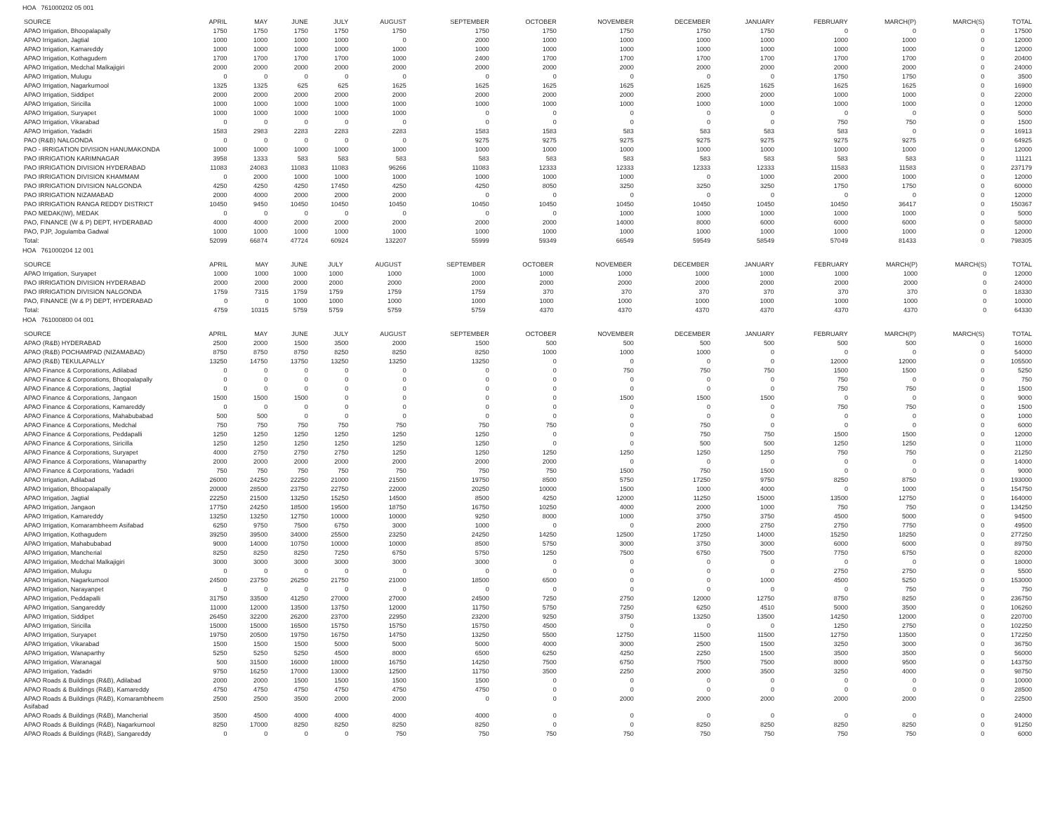HOA 761000202 05 001
| SOURCE | APRIL | MAY | JUNE | JULY | AUGUST | SEPTEMBER | OCTOBER | NOVEMBER | DECEMBER | JANUARY | FEBRUARY | MARCH(P) | MARCH(S) | TOTAL |
| --- | --- | --- | --- | --- | --- | --- | --- | --- | --- | --- | --- | --- | --- | --- |
| APAO Irrigation, Bhoopalapally | 1750 | 1750 | 1750 | 1750 | 1750 | 1750 | 1750 | 1750 | 1750 | 1750 | 0 | 0 | 0 | 17500 |
| APAO Irrigation, Jagtial | 1000 | 1000 | 1000 | 1000 | 0 | 2000 | 1000 | 1000 | 1000 | 1000 | 1000 | 1000 | 0 | 12000 |
| APAO Irrigation, Kamareddy | 1000 | 1000 | 1000 | 1000 | 1000 | 1000 | 1000 | 1000 | 1000 | 1000 | 1000 | 1000 | 0 | 12000 |
| APAO Irrigation, Kothagudem | 1700 | 1700 | 1700 | 1700 | 1000 | 2400 | 1700 | 1700 | 1700 | 1700 | 1700 | 1700 | 0 | 20400 |
| APAO Irrigation, Medchal Malkajigiri | 2000 | 2000 | 2000 | 2000 | 2000 | 2000 | 2000 | 2000 | 2000 | 2000 | 2000 | 2000 | 0 | 24000 |
| APAO Irrigation, Mulugu | 0 | 0 | 0 | 0 | 0 | 0 | 0 | 0 | 0 | 0 | 1750 | 1750 | 0 | 3500 |
| APAO Irrigation, Nagarkurnool | 1325 | 1325 | 625 | 625 | 1625 | 1625 | 1625 | 1625 | 1625 | 1625 | 1625 | 1625 | 0 | 16900 |
| APAO Irrigation, Siddipet | 2000 | 2000 | 2000 | 2000 | 2000 | 2000 | 2000 | 2000 | 2000 | 2000 | 1000 | 1000 | 0 | 22000 |
| APAO Irrigation, Siricilla | 1000 | 1000 | 1000 | 1000 | 1000 | 1000 | 1000 | 1000 | 1000 | 1000 | 1000 | 1000 | 0 | 12000 |
| APAO Irrigation, Suryapet | 1000 | 1000 | 1000 | 1000 | 1000 | 0 | 0 | 0 | 0 | 0 | 0 | 0 | 0 | 5000 |
| APAO Irrigation, Vikarabad | 0 | 0 | 0 | 0 | 0 | 0 | 0 | 0 | 0 | 0 | 750 | 750 | 0 | 1500 |
| APAO Irrigation, Yadadri | 1583 | 2983 | 2283 | 2283 | 2283 | 1583 | 1583 | 583 | 583 | 583 | 583 | 0 | 0 | 16913 |
| PAO (R&B) NALGONDA | 0 | 0 | 0 | 0 | 0 | 9275 | 9275 | 9275 | 9275 | 9275 | 9275 | 9275 | 0 | 64925 |
| PAO - IRRIGATION DIVISION HANUMAKONDA | 1000 | 1000 | 1000 | 1000 | 1000 | 1000 | 1000 | 1000 | 1000 | 1000 | 1000 | 1000 | 0 | 12000 |
| PAO IRRIGATION KARIMNAGAR | 3958 | 1333 | 583 | 583 | 583 | 583 | 583 | 583 | 583 | 583 | 583 | 583 | 0 | 11121 |
| PAO IRRIGATION DIVISION HYDERABAD | 11083 | 24083 | 11083 | 11083 | 96266 | 11083 | 12333 | 12333 | 12333 | 12333 | 11583 | 11583 | 0 | 237179 |
| PAO IRRIGATION DIVISION KHAMMAM | 0 | 2000 | 1000 | 1000 | 1000 | 1000 | 1000 | 1000 | 0 | 1000 | 2000 | 1000 | 0 | 12000 |
| PAO IRRIGATION DIVISION NALGONDA | 4250 | 4250 | 4250 | 17450 | 4250 | 4250 | 8050 | 3250 | 3250 | 3250 | 1750 | 1750 | 0 | 60000 |
| PAO IRRIGATION NIZAMABAD | 2000 | 4000 | 2000 | 2000 | 2000 | 0 | 0 | 0 | 0 | 0 | 0 | 0 | 0 | 12000 |
| PAO IRRIGATION RANGA REDDY DISTRICT | 10450 | 9450 | 10450 | 10450 | 10450 | 10450 | 10450 | 10450 | 10450 | 10450 | 10450 | 36417 | 0 | 150367 |
| PAO MEDAK(IW), MEDAK | 0 | 0 | 0 | 0 | 0 | 0 | 0 | 1000 | 1000 | 1000 | 1000 | 1000 | 0 | 5000 |
| PAO, FINANCE (W & P) DEPT, HYDERABAD | 4000 | 4000 | 2000 | 2000 | 2000 | 2000 | 2000 | 14000 | 8000 | 6000 | 6000 | 6000 | 0 | 58000 |
| PAO, PJP, Jogulamba Gadwal | 1000 | 1000 | 1000 | 1000 | 1000 | 1000 | 1000 | 1000 | 1000 | 1000 | 1000 | 1000 | 0 | 12000 |
| Total: | 52099 | 66874 | 47724 | 60924 | 132207 | 55999 | 59349 | 66549 | 59549 | 58549 | 57049 | 81433 | 0 | 798305 |
HOA 761000204 12 001
| SOURCE | APRIL | MAY | JUNE | JULY | AUGUST | SEPTEMBER | OCTOBER | NOVEMBER | DECEMBER | JANUARY | FEBRUARY | MARCH(P) | MARCH(S) | TOTAL |
| --- | --- | --- | --- | --- | --- | --- | --- | --- | --- | --- | --- | --- | --- | --- |
| APAO Irrigation, Suryapet | 1000 | 1000 | 1000 | 1000 | 1000 | 1000 | 1000 | 1000 | 1000 | 1000 | 1000 | 1000 | 0 | 12000 |
| PAO IRRIGATION DIVISION HYDERABAD | 2000 | 2000 | 2000 | 2000 | 2000 | 2000 | 2000 | 2000 | 2000 | 2000 | 2000 | 2000 | 0 | 24000 |
| PAO IRRIGATION DIVISION NALGONDA | 1759 | 7315 | 1759 | 1759 | 1759 | 1759 | 370 | 370 | 370 | 370 | 370 | 370 | 0 | 18330 |
| PAO, FINANCE (W & P) DEPT, HYDERABAD | 0 | 0 | 1000 | 1000 | 1000 | 1000 | 1000 | 1000 | 1000 | 1000 | 1000 | 1000 | 0 | 10000 |
| Total: | 4759 | 10315 | 5759 | 5759 | 5759 | 5759 | 4370 | 4370 | 4370 | 4370 | 4370 | 4370 | 0 | 64330 |
HOA 761000800 04 001
| SOURCE | APRIL | MAY | JUNE | JULY | AUGUST | SEPTEMBER | OCTOBER | NOVEMBER | DECEMBER | JANUARY | FEBRUARY | MARCH(P) | MARCH(S) | TOTAL |
| --- | --- | --- | --- | --- | --- | --- | --- | --- | --- | --- | --- | --- | --- | --- |
| APAO (R&B) HYDERABAD | 2500 | 2000 | 1500 | 3500 | 2000 | 1500 | 500 | 500 | 500 | 500 | 500 | 500 | 0 | 16000 |
| APAO (R&B) POCHAMPAD (NIZAMABAD) | 8750 | 8750 | 8750 | 8250 | 8250 | 8250 | 1000 | 1000 | 1000 | 0 | 0 | 0 | 0 | 54000 |
| APAO (R&B) TEKULAPALLY | 13250 | 14750 | 13750 | 13250 | 13250 | 13250 | 0 | 0 | 0 | 0 | 12000 | 12000 | 0 | 105500 |
| APAO Finance & Corporations, Adilabad | 0 | 0 | 0 | 0 | 0 | 0 | 0 | 750 | 750 | 750 | 1500 | 1500 | 0 | 5250 |
| APAO Finance & Corporations, Bhoopalapally | 0 | 0 | 0 | 0 | 0 | 0 | 0 | 0 | 0 | 0 | 750 | 0 | 0 | 750 |
| APAO Finance & Corporations, Jagtial | 0 | 0 | 0 | 0 | 0 | 0 | 0 | 0 | 0 | 0 | 750 | 750 | 0 | 1500 |
| APAO Finance & Corporations, Jangaon | 1500 | 1500 | 1500 | 0 | 0 | 0 | 0 | 1500 | 1500 | 1500 | 0 | 0 | 0 | 9000 |
| APAO Finance & Corporations, Kamareddy | 0 | 0 | 0 | 0 | 0 | 0 | 0 | 0 | 0 | 0 | 750 | 750 | 0 | 1500 |
| APAO Finance & Corporations, Mahabubabad | 500 | 500 | 0 | 0 | 0 | 0 | 0 | 0 | 0 | 0 | 0 | 0 | 0 | 1000 |
| APAO Finance & Corporations, Medchal | 750 | 750 | 750 | 750 | 750 | 750 | 750 | 0 | 750 | 0 | 0 | 0 | 0 | 6000 |
| APAO Finance & Corporations, Peddapalli | 1250 | 1250 | 1250 | 1250 | 1250 | 1250 | 0 | 0 | 750 | 750 | 1500 | 1500 | 0 | 12000 |
| APAO Finance & Corporations, Siricilla | 1250 | 1250 | 1250 | 1250 | 1250 | 1250 | 0 | 0 | 500 | 500 | 1250 | 1250 | 0 | 11000 |
| APAO Finance & Corporations, Suryapet | 4000 | 2750 | 2750 | 2750 | 1250 | 1250 | 1250 | 1250 | 1250 | 1250 | 750 | 750 | 0 | 21250 |
| APAO Finance & Corporations, Wanaparthy | 2000 | 2000 | 2000 | 2000 | 2000 | 2000 | 2000 | 0 | 0 | 0 | 0 | 0 | 0 | 14000 |
| APAO Finance & Corporations, Yadadri | 750 | 750 | 750 | 750 | 750 | 750 | 750 | 1500 | 750 | 1500 | 0 | 0 | 0 | 9000 |
| APAO Irrigation, Adilabad | 26000 | 24250 | 22250 | 21000 | 21500 | 19750 | 8500 | 5750 | 17250 | 9750 | 8250 | 8750 | 0 | 193000 |
| APAO Irrigation, Bhoopalapally | 20000 | 28500 | 23750 | 22750 | 22000 | 20250 | 10000 | 1500 | 1000 | 4000 | 0 | 1000 | 0 | 154750 |
| APAO Irrigation, Jagtial | 22250 | 21500 | 13250 | 15250 | 14500 | 8500 | 4250 | 12000 | 11250 | 15000 | 13500 | 12750 | 0 | 164000 |
| APAO Irrigation, Jangaon | 17750 | 24250 | 18500 | 19500 | 18750 | 16750 | 10250 | 4000 | 2000 | 1000 | 750 | 750 | 0 | 134250 |
| APAO Irrigation, Kamareddy | 13250 | 13250 | 12750 | 10000 | 10000 | 9250 | 8000 | 1000 | 3750 | 3750 | 4500 | 5000 | 0 | 94500 |
| APAO Irrigation, Komarambheem Asifabad | 6250 | 9750 | 7500 | 6750 | 3000 | 1000 | 0 | 0 | 2000 | 2750 | 2750 | 7750 | 0 | 49500 |
| APAO Irrigation, Kothagudem | 39250 | 39500 | 34000 | 25500 | 23250 | 24250 | 14250 | 12500 | 17250 | 14000 | 15250 | 18250 | 0 | 277250 |
| APAO Irrigation, Mahabubabad | 9000 | 14000 | 10750 | 10000 | 10000 | 8500 | 5750 | 3000 | 3750 | 3000 | 6000 | 6000 | 0 | 89750 |
| APAO Irrigation, Mancherial | 8250 | 8250 | 8250 | 7250 | 6750 | 5750 | 1250 | 7500 | 6750 | 7500 | 7750 | 6750 | 0 | 82000 |
| APAO Irrigation, Medchal Malkajigiri | 3000 | 3000 | 3000 | 3000 | 3000 | 3000 | 0 | 0 | 0 | 0 | 0 | 0 | 0 | 18000 |
| APAO Irrigation, Mulugu | 0 | 0 | 0 | 0 | 0 | 0 | 0 | 0 | 0 | 0 | 2750 | 2750 | 0 | 5500 |
| APAO Irrigation, Nagarkurnool | 24500 | 23750 | 26250 | 21750 | 21000 | 18500 | 6500 | 0 | 0 | 1000 | 4500 | 5250 | 0 | 153000 |
| APAO Irrigation, Narayanpet | 0 | 0 | 0 | 0 | 0 | 0 | 0 | 0 | 0 | 0 | 0 | 750 | 0 | 750 |
| APAO Irrigation, Peddapalli | 31750 | 33500 | 41250 | 27000 | 27000 | 24500 | 7250 | 2750 | 12000 | 12750 | 8750 | 8250 | 0 | 236750 |
| APAO Irrigation, Sangareddy | 11000 | 12000 | 13500 | 13750 | 12000 | 11750 | 5750 | 7250 | 6250 | 4510 | 5000 | 3500 | 0 | 106260 |
| APAO Irrigation, Siddipet | 26450 | 32200 | 26200 | 23700 | 22950 | 23200 | 9250 | 3750 | 13250 | 13500 | 14250 | 12000 | 0 | 220700 |
| APAO Irrigation, Siricilla | 15000 | 15000 | 16500 | 15750 | 15750 | 15750 | 4500 | 0 | 0 | 0 | 1250 | 2750 | 0 | 102250 |
| APAO Irrigation, Suryapet | 19750 | 20500 | 19750 | 16750 | 14750 | 13250 | 5500 | 12750 | 11500 | 11500 | 12750 | 13500 | 0 | 172250 |
| APAO Irrigation, Vikarabad | 1500 | 1500 | 1500 | 5000 | 5000 | 5000 | 4000 | 3000 | 2500 | 1500 | 3250 | 3000 | 0 | 36750 |
| APAO Irrigation, Wanaparthy | 5250 | 5250 | 5250 | 4500 | 8000 | 6500 | 6250 | 4250 | 2250 | 1500 | 3500 | 3500 | 0 | 56000 |
| APAO Irrigation, Waranagal | 500 | 31500 | 16000 | 18000 | 16750 | 14250 | 7500 | 6750 | 7500 | 7500 | 8000 | 9500 | 0 | 143750 |
| APAO Irrigation, Yadadri | 9750 | 16250 | 17000 | 13000 | 12500 | 11750 | 3500 | 2250 | 2000 | 3500 | 3250 | 4000 | 0 | 98750 |
| APAO Roads & Buildings (R&B), Adilabad | 2000 | 2000 | 1500 | 1500 | 1500 | 1500 | 0 | 0 | 0 | 0 | 0 | 0 | 0 | 10000 |
| APAO Roads & Buildings (R&B), Kamareddy | 4750 | 4750 | 4750 | 4750 | 4750 | 4750 | 0 | 0 | 0 | 0 | 0 | 0 | 0 | 28500 |
| APAO Roads & Buildings (R&B), Komarambheem Asifabad | 2500 | 2500 | 3500 | 2000 | 2000 | 0 | 0 | 2000 | 2000 | 2000 | 2000 | 2000 | 0 | 22500 |
| APAO Roads & Buildings (R&B), Mancherial | 3500 | 4500 | 4000 | 4000 | 4000 | 4000 | 0 | 0 | 0 | 0 | 0 | 0 | 0 | 24000 |
| APAO Roads & Buildings (R&B), Nagarkurnool | 8250 | 17000 | 8250 | 8250 | 8250 | 8250 | 0 | 0 | 8250 | 8250 | 8250 | 8250 | 0 | 91250 |
| APAO Roads & Buildings (R&B), Sangareddy | 0 | 0 | 0 | 0 | 750 | 750 | 750 | 750 | 750 | 750 | 750 | 750 | 0 | 6000 |